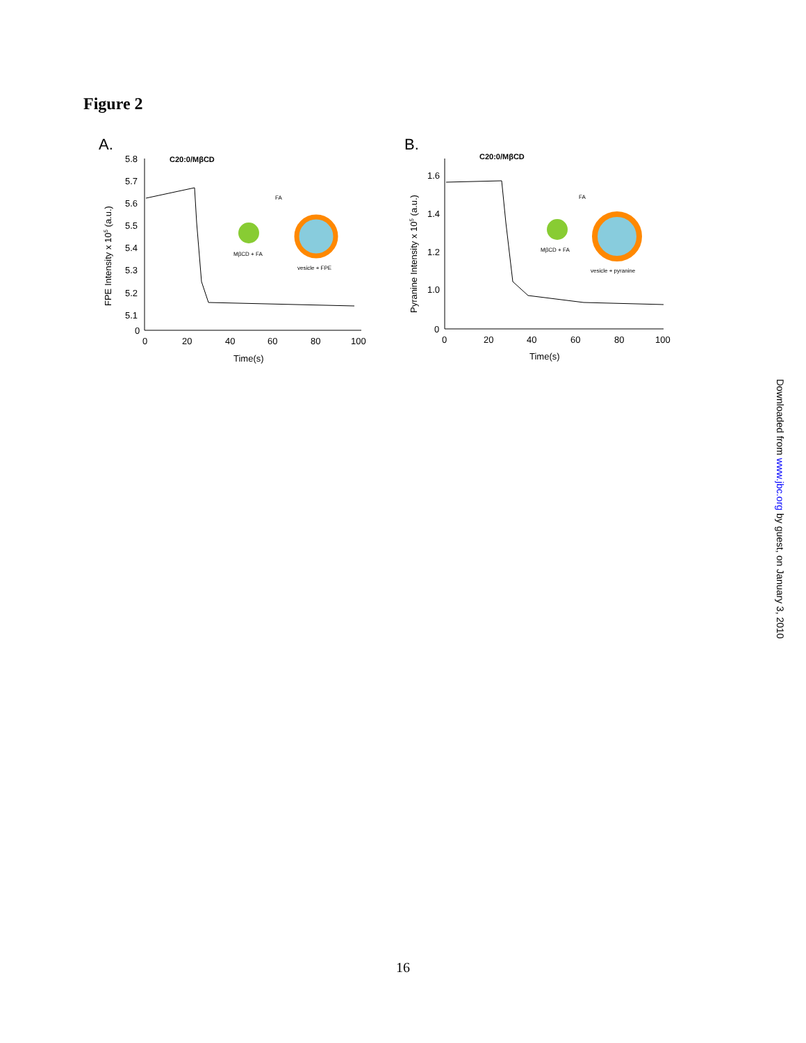Figure 2
A.
5.8
5.7
5.6
5.5
5.4
5.3
5.2
5.1
0
0
20
40
60
80
100
Time(s)
FPE Intensity x 105 (a.u.)
C20:0/MβCD
MβCD + FA
vesicle + FPE
FA
B.
1.6
1.4
1.2
1.0
0
0
20
40
60
80
100
Time(s)
Pyranine Intensity x 105 (a.u.)
C20:0/MβCD
MβCD + FA
vesicle + pyranine
FA
Downloaded from www.jbc.org by guest, on January 3, 2010
16